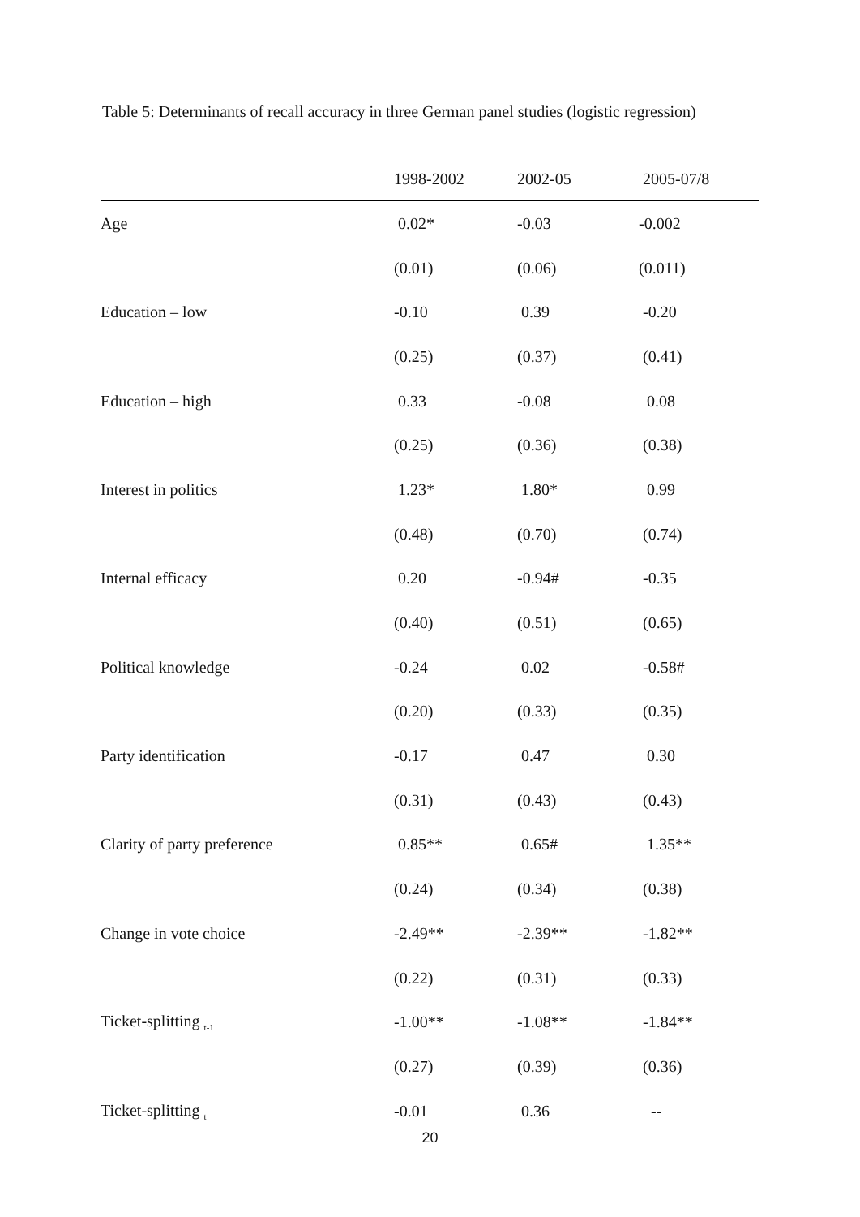Table 5: Determinants of recall accuracy in three German panel studies (logistic regression)
| | 1998-2002 | 2002-05 | 2005-07/8 |
| --- | --- | --- | --- |
| Age | 0.02* | -0.03 | -0.002 |
| | (0.01) | (0.06) | (0.011) |
| Education – low | -0.10 | 0.39 | -0.20 |
| | (0.25) | (0.37) | (0.41) |
| Education – high | 0.33 | -0.08 | 0.08 |
| | (0.25) | (0.36) | (0.38) |
| Interest in politics | 1.23* | 1.80* | 0.99 |
| | (0.48) | (0.70) | (0.74) |
| Internal efficacy | 0.20 | -0.94# | -0.35 |
| | (0.40) | (0.51) | (0.65) |
| Political knowledge | -0.24 | 0.02 | -0.58# |
| | (0.20) | (0.33) | (0.35) |
| Party identification | -0.17 | 0.47 | 0.30 |
| | (0.31) | (0.43) | (0.43) |
| Clarity of party preference | 0.85** | 0.65# | 1.35** |
| | (0.24) | (0.34) | (0.38) |
| Change in vote choice | -2.49** | -2.39** | -1.82** |
| | (0.22) | (0.31) | (0.33) |
| Ticket-splitting <sub>t-1</sub> | -1.00** | -1.08** | -1.84** |
| | (0.27) | (0.39) | (0.36) |
| Ticket-splitting <sub>t</sub> | -0.01 | 0.36 | -- |
20